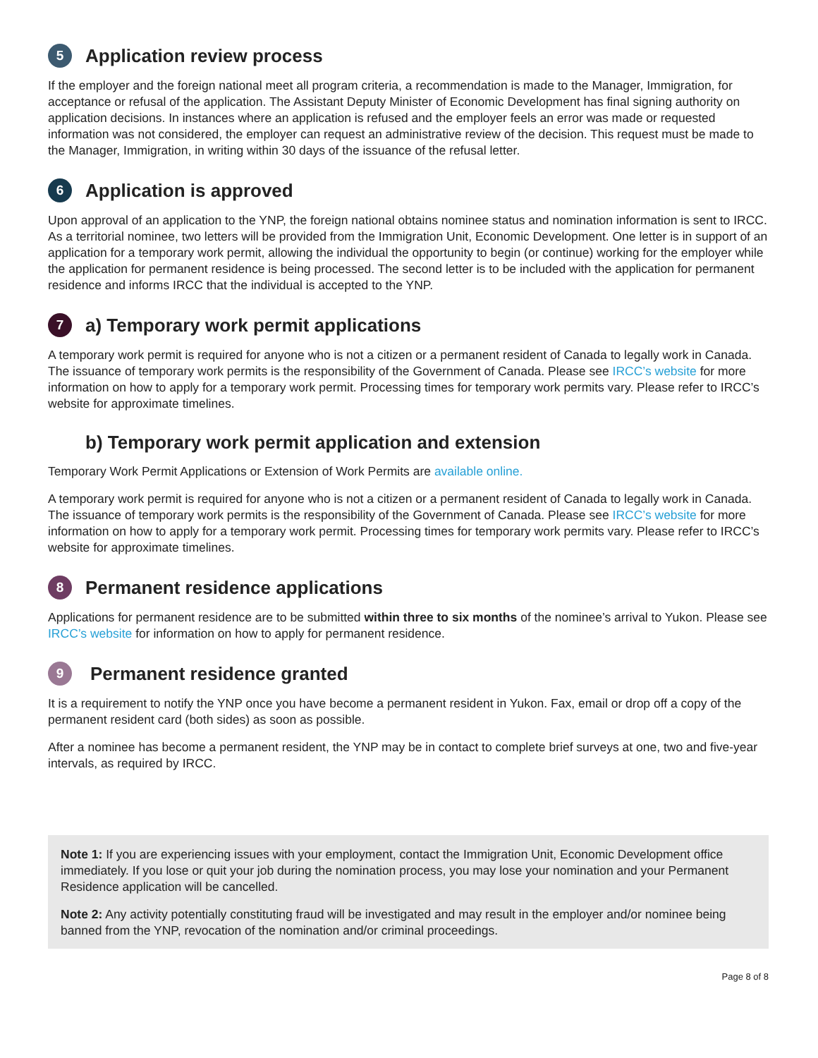5 Application review process
If the employer and the foreign national meet all program criteria, a recommendation is made to the Manager, Immigration, for acceptance or refusal of the application. The Assistant Deputy Minister of Economic Development has final signing authority on application decisions. In instances where an application is refused and the employer feels an error was made or requested information was not considered, the employer can request an administrative review of the decision. This request must be made to the Manager, Immigration, in writing within 30 days of the issuance of the refusal letter.
6 Application is approved
Upon approval of an application to the YNP, the foreign national obtains nominee status and nomination information is sent to IRCC. As a territorial nominee, two letters will be provided from the Immigration Unit, Economic Development. One letter is in support of an application for a temporary work permit, allowing the individual the opportunity to begin (or continue) working for the employer while the application for permanent residence is being processed. The second letter is to be included with the application for permanent residence and informs IRCC that the individual is accepted to the YNP.
7 a) Temporary work permit applications
A temporary work permit is required for anyone who is not a citizen or a permanent resident of Canada to legally work in Canada. The issuance of temporary work permits is the responsibility of the Government of Canada. Please see IRCC’s website for more information on how to apply for a temporary work permit. Processing times for temporary work permits vary. Please refer to IRCC’s website for approximate timelines.
b) Temporary work permit application and extension
Temporary Work Permit Applications or Extension of Work Permits are available online.
A temporary work permit is required for anyone who is not a citizen or a permanent resident of Canada to legally work in Canada. The issuance of temporary work permits is the responsibility of the Government of Canada. Please see IRCC’s website for more information on how to apply for a temporary work permit. Processing times for temporary work permits vary. Please refer to IRCC’s website for approximate timelines.
8 Permanent residence applications
Applications for permanent residence are to be submitted within three to six months of the nominee’s arrival to Yukon. Please see IRCC’s website for information on how to apply for permanent residence.
9 Permanent residence granted
It is a requirement to notify the YNP once you have become a permanent resident in Yukon. Fax, email or drop off a copy of the permanent resident card (both sides) as soon as possible.
After a nominee has become a permanent resident, the YNP may be in contact to complete brief surveys at one, two and five-year intervals, as required by IRCC.
Note 1: If you are experiencing issues with your employment, contact the Immigration Unit, Economic Development office immediately. If you lose or quit your job during the nomination process, you may lose your nomination and your Permanent Residence application will be cancelled.
Note 2: Any activity potentially constituting fraud will be investigated and may result in the employer and/or nominee being banned from the YNP, revocation of the nomination and/or criminal proceedings.
Page 8 of 8